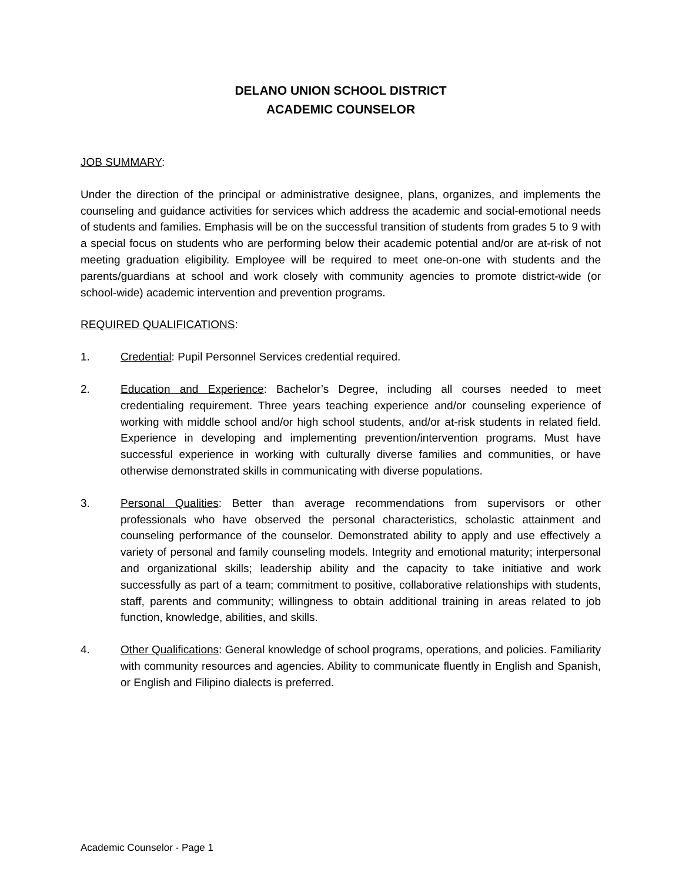DELANO UNION SCHOOL DISTRICT
ACADEMIC COUNSELOR
JOB SUMMARY:
Under the direction of the principal or administrative designee, plans, organizes, and implements the counseling and guidance activities for services which address the academic and social-emotional needs of students and families. Emphasis will be on the successful transition of students from grades 5 to 9 with a special focus on students who are performing below their academic potential and/or are at-risk of not meeting graduation eligibility. Employee will be required to meet one-on-one with students and the parents/guardians at school and work closely with community agencies to promote district-wide (or school-wide) academic intervention and prevention programs.
REQUIRED QUALIFICATIONS:
1. Credential: Pupil Personnel Services credential required.
2. Education and Experience: Bachelor’s Degree, including all courses needed to meet credentialing requirement. Three years teaching experience and/or counseling experience of working with middle school and/or high school students, and/or at-risk students in related field. Experience in developing and implementing prevention/intervention programs. Must have successful experience in working with culturally diverse families and communities, or have otherwise demonstrated skills in communicating with diverse populations.
3. Personal Qualities: Better than average recommendations from supervisors or other professionals who have observed the personal characteristics, scholastic attainment and counseling performance of the counselor. Demonstrated ability to apply and use effectively a variety of personal and family counseling models. Integrity and emotional maturity; interpersonal and organizational skills; leadership ability and the capacity to take initiative and work successfully as part of a team; commitment to positive, collaborative relationships with students, staff, parents and community; willingness to obtain additional training in areas related to job function, knowledge, abilities, and skills.
4. Other Qualifications: General knowledge of school programs, operations, and policies. Familiarity with community resources and agencies. Ability to communicate fluently in English and Spanish, or English and Filipino dialects is preferred.
Academic Counselor - Page 1